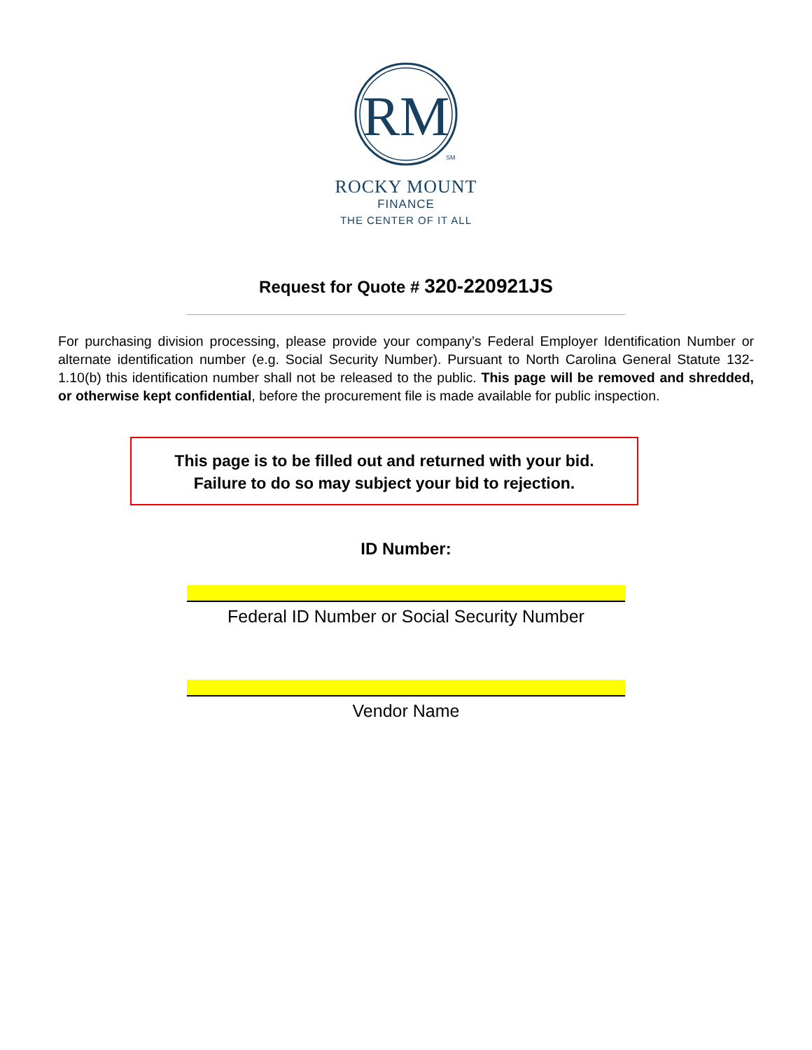RM
SM
ROCKY MOUNT
FINANCE
THE CENTER OF IT ALL
Request for Quote # 320-220921JS
For purchasing division processing, please provide your company’s Federal Employer Identification Number or alternate identification number (e.g. Social Security Number). Pursuant to North Carolina General Statute 132-1.10(b) this identification number shall not be released to the public. This page will be removed and shredded, or otherwise kept confidential, before the procurement file is made available for public inspection.
This page is to be filled out and returned with your bid.
Failure to do so may subject your bid to rejection.
ID Number:
Federal ID Number or Social Security Number
Vendor Name